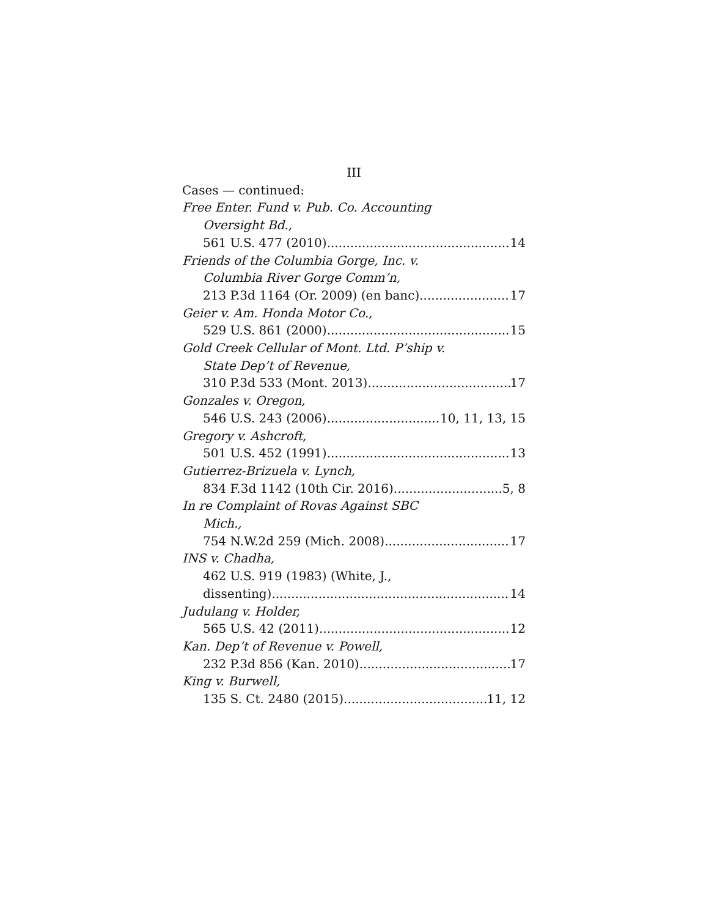III
Cases — continued:
Free Enter. Fund v. Pub. Co. Accounting
Oversight Bd.,
561 U.S. 477 (2010) 14
Friends of the Columbia Gorge, Inc. v.
Columbia River Gorge Comm’n,
213 P.3d 1164 (Or. 2009) (en banc) 17
Geier v. Am. Honda Motor Co.,
529 U.S. 861 (2000) 15
Gold Creek Cellular of Mont. Ltd. P’ship v.
State Dep’t of Revenue,
310 P.3d 533 (Mont. 2013) 17
Gonzales v. Oregon,
546 U.S. 243 (2006) 10, 11, 13, 15
Gregory v. Ashcroft,
501 U.S. 452 (1991) 13
Gutierrez-Brizuela v. Lynch,
834 F.3d 1142 (10th Cir. 2016) 5, 8
In re Complaint of Rovas Against SBC
Mich.,
754 N.W.2d 259 (Mich. 2008) 17
INS v. Chadha,
462 U.S. 919 (1983) (White, J.,
dissenting) 14
Judulang v. Holder,
565 U.S. 42 (2011) 12
Kan. Dep’t of Revenue v. Powell,
232 P.3d 856 (Kan. 2010) 17
King v. Burwell,
135 S. Ct. 2480 (2015) 11, 12